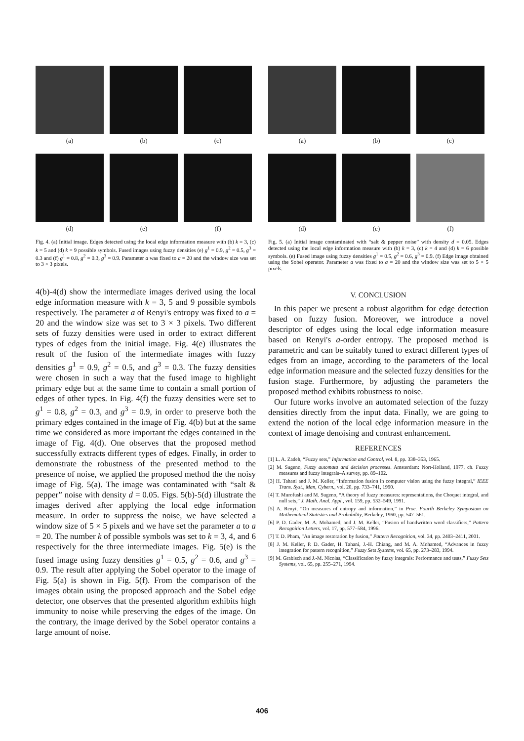(a)
(b)
(c)
(d)
(e)
(f)
Fig. 4. (a) Initial image. Edges detected using the local edge information measure with (b) k = 3, (c) k = 5 and (d) k = 9 possible symbols. Fused images using fuzzy densities (e) g<sup>1</sup> = 0.9, g<sup>2</sup> = 0.5, g<sup>3</sup> = 0.3 and (f) g<sup>1</sup> = 0.8, g<sup>2</sup> = 0.3, g<sup>3</sup> = 0.9. Parameter a was fixed to a = 20 and the window size was set to 3 × 3 pixels.
4(b)-4(d) show the intermediate images derived using the local edge information measure with k = 3, 5 and 9 possible symbols respectively. The parameter a of Renyi's entropy was fixed to a = 20 and the window size was set to 3 × 3 pixels. Two different sets of fuzzy densities were used in order to extract different types of edges from the initial image. Fig. 4(e) illustrates the result of the fusion of the intermediate images with fuzzy densities g<sup>1</sup> = 0.9, g<sup>2</sup> = 0.5, and g<sup>3</sup> = 0.3. The fuzzy densities were chosen in such a way that the fused image to highlight primary edge but at the same time to contain a small portion of edges of other types. In Fig. 4(f) the fuzzy densities were set to g<sup>1</sup> = 0.8, g<sup>2</sup> = 0.3, and g<sup>3</sup> = 0.9, in order to preserve both the primary edges contained in the image of Fig. 4(b) but at the same time we considered as more important the edges contained in the image of Fig. 4(d). One observes that the proposed method successfully extracts different types of edges. Finally, in order to demonstrate the robustness of the presented method to the presence of noise, we applied the proposed method the the noisy image of Fig. 5(a). The image was contaminated with “salt & pepper” noise with density d = 0.05. Figs. 5(b)-5(d) illustrate the images derived after applying the local edge information measure. In order to suppress the noise, we have selected a window size of 5 × 5 pixels and we have set the parameter a to a = 20. The number k of possible symbols was set to k = 3, 4, and 6 respectively for the three intermediate images. Fig. 5(e) is the fused image using fuzzy densities g<sup>1</sup> = 0.5, g<sup>2</sup> = 0.6, and g<sup>3</sup> = 0.9. The result after applying the Sobel operator to the image of Fig. 5(a) is shown in Fig. 5(f). From the comparison of the images obtain using the proposed approach and the Sobel edge detector, one observes that the presented algorithm exhibits high immunity to noise while preserving the edges of the image. On the contrary, the image derived by the Sobel operator contains a large amount of noise.
(a)
(b)
(c)
(d)
(e)
(f)
Fig. 5. (a) Initial image contaminated with “salt & pepper noise” with density d = 0.05. Edges detected using the local edge information measure with (b) k = 3, (c) k = 4 and (d) k = 6 possible symbols. (e) Fused image using fuzzy densities g<sup>1</sup> = 0.5, g<sup>2</sup> = 0.6, g<sup>3</sup> = 0.9. (f) Edge image obtained using the Sobel operator. Parameter a was fixed to a = 20 and the window size was set to 5 × 5 pixels.
V. CONCLUSION
In this paper we present a robust algorithm for edge detection based on fuzzy fusion. Moreover, we introduce a novel descriptor of edges using the local edge information measure based on Renyi's a-order entropy. The proposed method is parametric and can be suitably tuned to extract different types of edges from an image, according to the parameters of the local edge information measure and the selected fuzzy densities for the fusion stage. Furthermore, by adjusting the parameters the proposed method exhibits robustness to noise.
Our future works involve an automated selection of the fuzzy densities directly from the input data. Finally, we are going to extend the notion of the local edge information measure in the context of image denoising and contrast enhancement.
REFERENCES
[1] L. A. Zadeh, “Fuzzy sets,” Information and Control, vol. 8, pp. 338–353, 1965.
[2] M. Sugeno, Fuzzy automata and decision processes. Amsterdam: Nort-Holland, 1977, ch. Fuzzy measures and fuzzy integrals–A survey, pp. 89–102.
[3] H. Tahani and J. M. Keller, “Information fusion in computer vision using the fuzzy integral,” IEEE Trans. Syst., Man, Cybern., vol. 20, pp. 733–741, 1990.
[4] T. Murofushi and M. Sugeno, “A theory of fuzzy measures: representations, the Choquet integral, and null sets,” J. Math. Anal. Appl., vol. 159, pp. 532–549, 1991.
[5] A. Renyi, “On measures of entropy and information,” in Proc. Fourth Berkeley Symposium on Mathematical Statistics and Probability, Berkeley, 1960, pp. 547–561.
[6] P. D. Gader, M. A. Mohamed, and J. M. Keller, “Fusion of handwritten word classifiers,” Pattern Recognition Letters, vol. 17, pp. 577–584, 1996.
[7] T. D. Pham, “An image restoration by fusion,” Pattern Recognition, vol. 34, pp. 2403–2411, 2001.
[8] J. M. Keller, P. D. Gader, H. Tahani, J.-H. Chiang, and M. A. Mohamed, “Advances in fuzzy integration for pattern recognition,” Fuzzy Sets Systems, vol. 65, pp. 273–283, 1994.
[9] M. Grabisch and J.-M. Nicolas, “Classification by fuzzy integrals: Performance and tests,” Fuzzy Sets Systems, vol. 65, pp. 255–271, 1994.
406